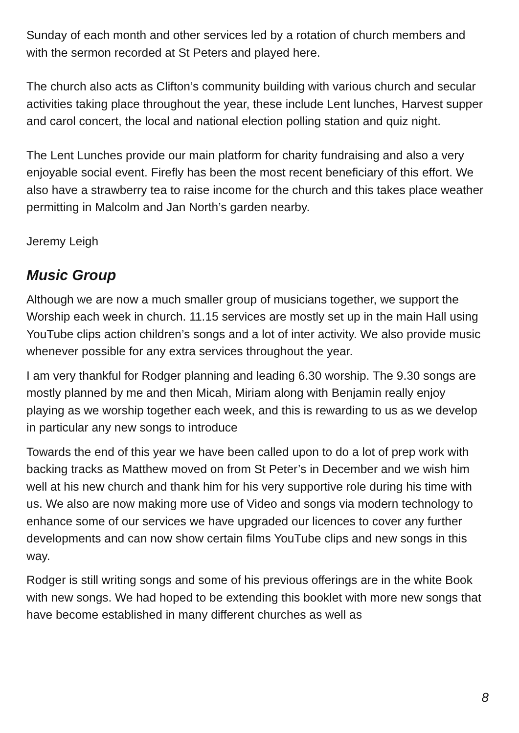Sunday of each month and other services led by a rotation of church members and with the sermon recorded at St Peters and played here.
The church also acts as Clifton’s community building with various church and secular activities taking place throughout the year, these include Lent lunches, Harvest supper and carol concert, the local and national election polling station and quiz night.
The Lent Lunches provide our main platform for charity fundraising and also a very enjoyable social event. Firefly has been the most recent beneficiary of this effort. We also have a strawberry tea to raise income for the church and this takes place weather permitting in Malcolm and Jan North’s garden nearby.
Jeremy Leigh
Music Group
Although we are now a much smaller group of musicians together, we support the Worship each week in church. 11.15 services are mostly set up in the main Hall using YouTube clips action children’s songs and a lot of inter activity. We also provide music whenever possible for any extra services throughout the year.
I am very thankful for Rodger planning and leading 6.30 worship. The 9.30 songs are mostly planned by me and then Micah, Miriam along with Benjamin really enjoy playing as we worship together each week, and this is rewarding to us as we develop in particular any new songs to introduce
Towards the end of this year we have been called upon to do a lot of prep work with backing tracks as Matthew moved on from St Peter’s in December and we wish him well at his new church and thank him for his very supportive role during his time with us. We also are now making more use of Video and songs via modern technology to enhance some of our services we have upgraded our licences to cover any further developments and can now show certain films YouTube clips and new songs in this way.
Rodger is still writing songs and some of his previous offerings are in the white Book with new songs. We had hoped to be extending this booklet with more new songs that have become established in many different churches as well as
8